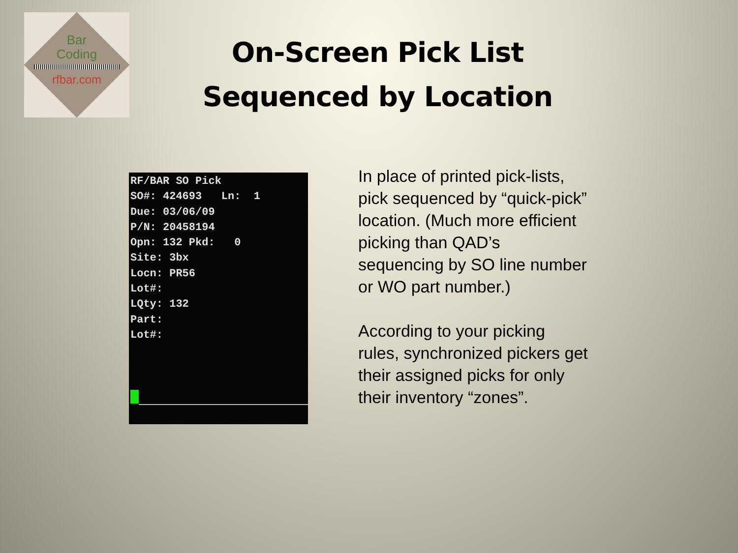Bar
Coding
rfbar.com
On-Screen Pick List
Sequenced by Location
RF/BAR SO Pick SO#: 424693 Ln: 1 Due: 03/06/09 P/N: 20458194 Opn: 132 Pkd: 0 Site: 3bx Locn: PR56 Lot#: LQty: 132 Part: Lot#:
In place of printed pick-lists, pick sequenced by “quick-pick” location. (Much more efficient picking than QAD’s sequencing by SO line number or WO part number.)
According to your picking rules, synchronized pickers get their assigned picks for only their inventory “zones”.